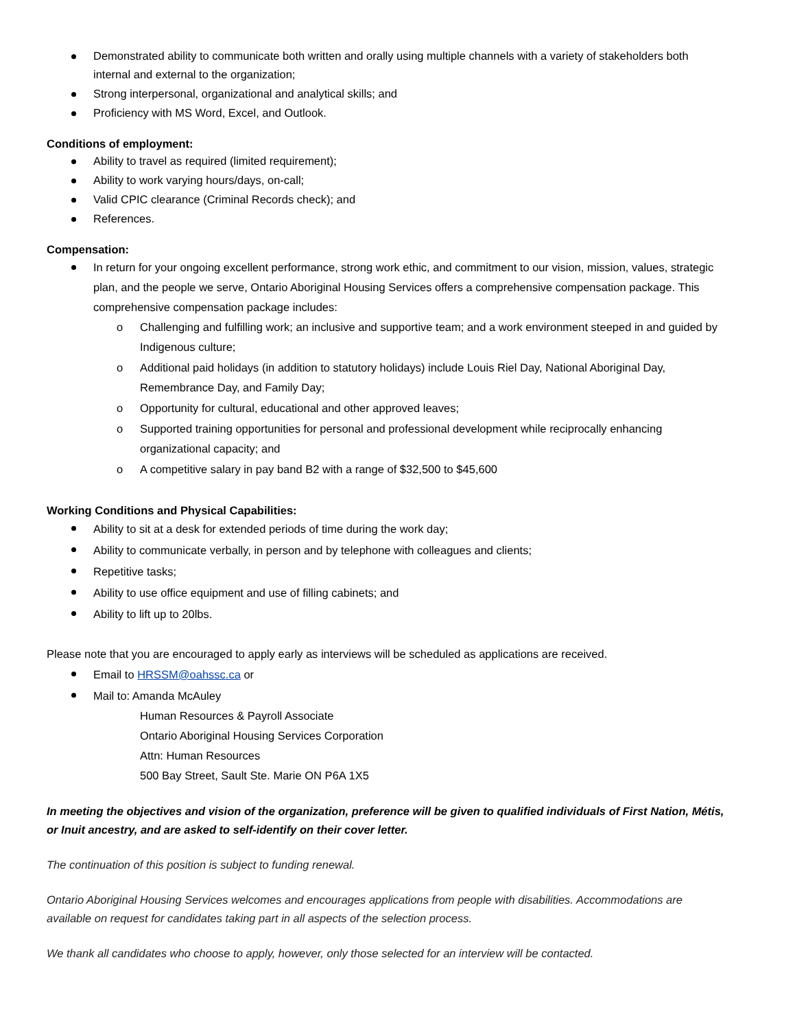Demonstrated ability to communicate both written and orally using multiple channels with a variety of stakeholders both internal and external to the organization;
Strong interpersonal, organizational and analytical skills; and
Proficiency with MS Word, Excel, and Outlook.
Conditions of employment:
Ability to travel as required (limited requirement);
Ability to work varying hours/days, on-call;
Valid CPIC clearance (Criminal Records check); and
References.
Compensation:
In return for your ongoing excellent performance, strong work ethic, and commitment to our vision, mission, values, strategic plan, and the people we serve, Ontario Aboriginal Housing Services offers a comprehensive compensation package. This comprehensive compensation package includes:
o Challenging and fulfilling work; an inclusive and supportive team; and a work environment steeped in and guided by Indigenous culture;
o Additional paid holidays (in addition to statutory holidays) include Louis Riel Day, National Aboriginal Day, Remembrance Day, and Family Day;
o Opportunity for cultural, educational and other approved leaves;
o Supported training opportunities for personal and professional development while reciprocally enhancing organizational capacity; and
o A competitive salary in pay band B2 with a range of $32,500 to $45,600
Working Conditions and Physical Capabilities:
Ability to sit at a desk for extended periods of time during the work day;
Ability to communicate verbally, in person and by telephone with colleagues and clients;
Repetitive tasks;
Ability to use office equipment and use of filling cabinets; and
Ability to lift up to 20lbs.
Please note that you are encouraged to apply early as interviews will be scheduled as applications are received.
Email to HRSSM@oahssc.ca or
Mail to: Amanda McAuley
Human Resources & Payroll Associate
Ontario Aboriginal Housing Services Corporation
Attn: Human Resources
500 Bay Street, Sault Ste. Marie ON P6A 1X5
In meeting the objectives and vision of the organization, preference will be given to qualified individuals of First Nation, Métis, or Inuit ancestry, and are asked to self-identify on their cover letter.
The continuation of this position is subject to funding renewal.
Ontario Aboriginal Housing Services welcomes and encourages applications from people with disabilities. Accommodations are available on request for candidates taking part in all aspects of the selection process.
We thank all candidates who choose to apply, however, only those selected for an interview will be contacted.